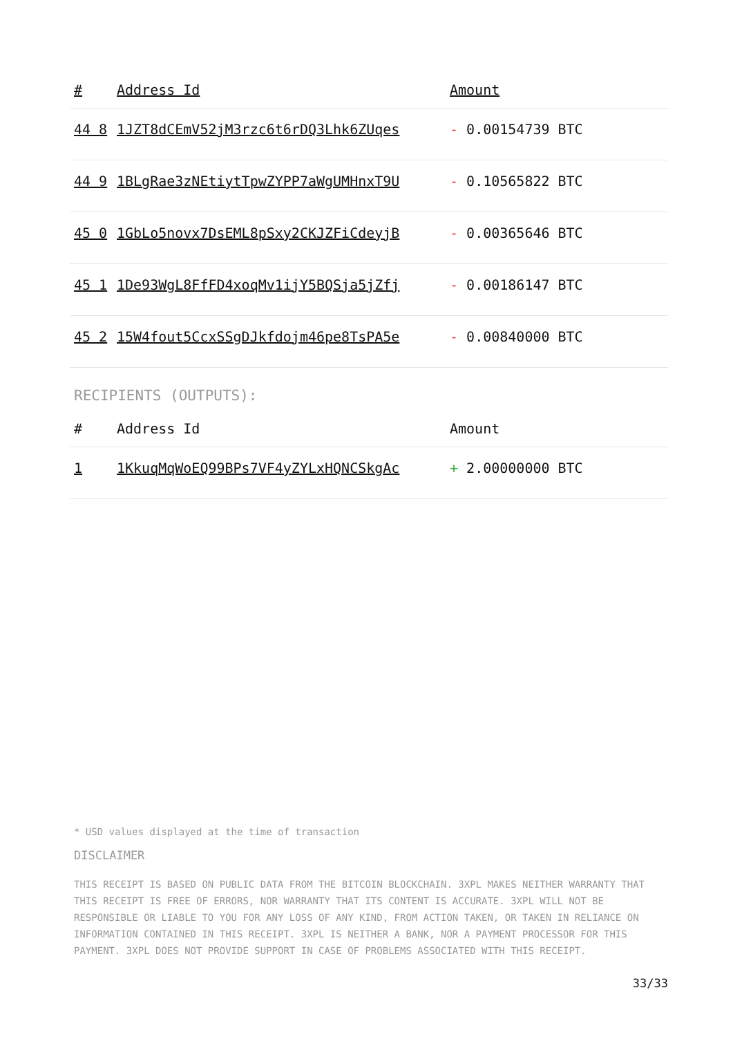| # | Address Id | Amount |
| --- | --- | --- |
| 44 8 | 1JZT8dCEmV52jM3rzc6t6rDQ3Lhk6ZUqes | - 0.00154739 BTC |
| 44 9 | 1BLgRae3zNEtiytTpwZYPP7aWgUMHnxT9U | - 0.10565822 BTC |
| 45 0 | 1GbLo5novx7DsEML8pSxy2CKJZFiCdeyjB | - 0.00365646 BTC |
| 45 1 | 1De93WgL8FfFD4xoqMv1ijY5BQSja5jZfj | - 0.00186147 BTC |
| 45 2 | 15W4fout5CcxSSgDJkfdojm46pe8TsPA5e | - 0.00840000 BTC |
RECIPIENTS (OUTPUTS):
| # | Address Id | Amount |
| --- | --- | --- |
| 1 | 1KkuqMqWoEQ99BPs7VF4yZYLxHQNCSkgAc | + 2.00000000 BTC |
* USD values displayed at the time of transaction
DISCLAIMER
THIS RECEIPT IS BASED ON PUBLIC DATA FROM THE BITCOIN BLOCKCHAIN. 3XPL MAKES NEITHER WARRANTY THAT THIS RECEIPT IS FREE OF ERRORS, NOR WARRANTY THAT ITS CONTENT IS ACCURATE. 3XPL WILL NOT BE RESPONSIBLE OR LIABLE TO YOU FOR ANY LOSS OF ANY KIND, FROM ACTION TAKEN, OR TAKEN IN RELIANCE ON INFORMATION CONTAINED IN THIS RECEIPT. 3XPL IS NEITHER A BANK, NOR A PAYMENT PROCESSOR FOR THIS PAYMENT. 3XPL DOES NOT PROVIDE SUPPORT IN CASE OF PROBLEMS ASSOCIATED WITH THIS RECEIPT.
33/33